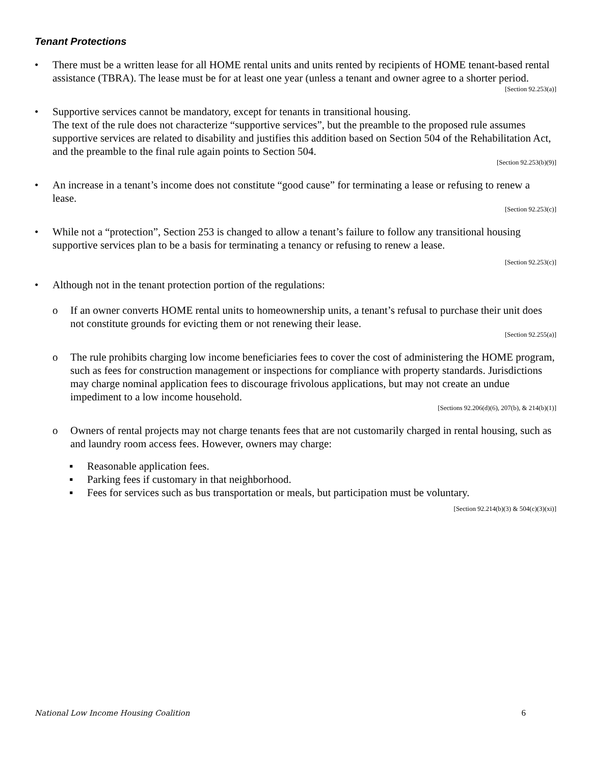Tenant Protections
• There must be a written lease for all HOME rental units and units rented by recipients of HOME tenant-based rental assistance (TBRA). The lease must be for at least one year (unless a tenant and owner agree to a shorter period.
[Section 92.253(a)]
• Supportive services cannot be mandatory, except for tenants in transitional housing.
The text of the rule does not characterize “supportive services”, but the preamble to the proposed rule assumes supportive services are related to disability and justifies this addition based on Section 504 of the Rehabilitation Act, and the preamble to the final rule again points to Section 504.
[Section 92.253(b)(9)]
• An increase in a tenant’s income does not constitute “good cause” for terminating a lease or refusing to renew a lease.
[Section 92.253(c)]
• While not a “protection”, Section 253 is changed to allow a tenant’s failure to follow any transitional housing supportive services plan to be a basis for terminating a tenancy or refusing to renew a lease.
[Section 92.253(c)]
• Although not in the tenant protection portion of the regulations:
o If an owner converts HOME rental units to homeownership units, a tenant’s refusal to purchase their unit does not constitute grounds for evicting them or not renewing their lease.
[Section 92.255(a)]
o The rule prohibits charging low income beneficiaries fees to cover the cost of administering the HOME program, such as fees for construction management or inspections for compliance with property standards. Jurisdictions may charge nominal application fees to discourage frivolous applications, but may not create an undue impediment to a low income household.
[Sections 92.206(d)(6), 207(b), & 214(b)(1)]
o Owners of rental projects may not charge tenants fees that are not customarily charged in rental housing, such as and laundry room access fees. However, owners may charge:
▪ Reasonable application fees.
▪ Parking fees if customary in that neighborhood.
▪ Fees for services such as bus transportation or meals, but participation must be voluntary.
[Section 92.214(b)(3) & 504(c)(3)(xi)]
National Low Income Housing Coalition 6